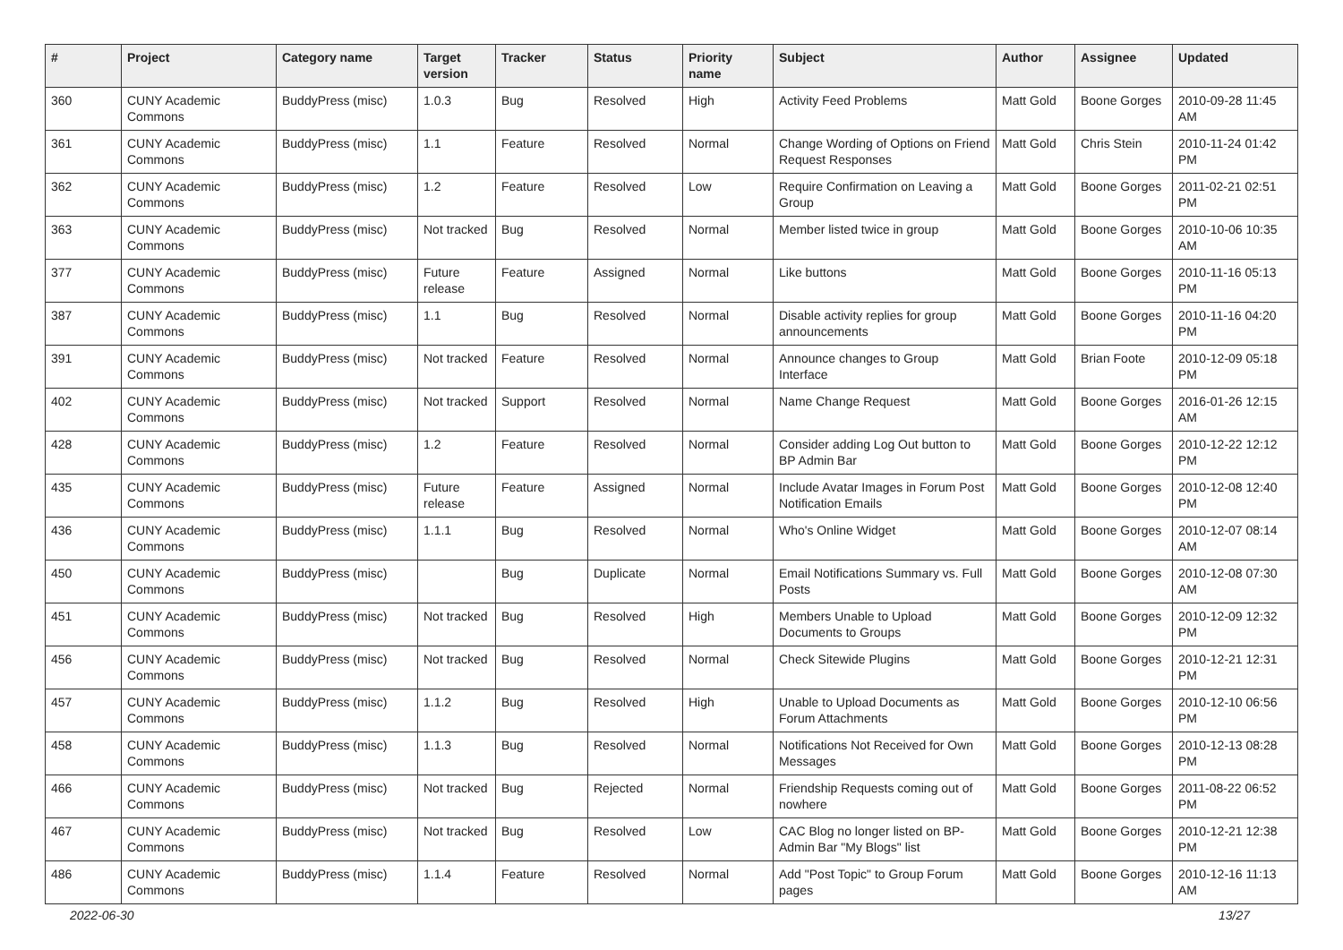| # | Project | Category name | Target version | Tracker | Status | Priority name | Subject | Author | Assignee | Updated |
| --- | --- | --- | --- | --- | --- | --- | --- | --- | --- | --- |
| 360 | CUNY Academic Commons | BuddyPress (misc) | 1.0.3 | Bug | Resolved | High | Activity Feed Problems | Matt Gold | Boone Gorges | 2010-09-28 11:45 AM |
| 361 | CUNY Academic Commons | BuddyPress (misc) | 1.1 | Feature | Resolved | Normal | Change Wording of Options on Friend Request Responses | Matt Gold | Chris Stein | 2010-11-24 01:42 PM |
| 362 | CUNY Academic Commons | BuddyPress (misc) | 1.2 | Feature | Resolved | Low | Require Confirmation on Leaving a Group | Matt Gold | Boone Gorges | 2011-02-21 02:51 PM |
| 363 | CUNY Academic Commons | BuddyPress (misc) | Not tracked | Bug | Resolved | Normal | Member listed twice in group | Matt Gold | Boone Gorges | 2010-10-06 10:35 AM |
| 377 | CUNY Academic Commons | BuddyPress (misc) | Future release | Feature | Assigned | Normal | Like buttons | Matt Gold | Boone Gorges | 2010-11-16 05:13 PM |
| 387 | CUNY Academic Commons | BuddyPress (misc) | 1.1 | Bug | Resolved | Normal | Disable activity replies for group announcements | Matt Gold | Boone Gorges | 2010-11-16 04:20 PM |
| 391 | CUNY Academic Commons | BuddyPress (misc) | Not tracked | Feature | Resolved | Normal | Announce changes to Group Interface | Matt Gold | Brian Foote | 2010-12-09 05:18 PM |
| 402 | CUNY Academic Commons | BuddyPress (misc) | Not tracked | Support | Resolved | Normal | Name Change Request | Matt Gold | Boone Gorges | 2016-01-26 12:15 AM |
| 428 | CUNY Academic Commons | BuddyPress (misc) | 1.2 | Feature | Resolved | Normal | Consider adding Log Out button to BP Admin Bar | Matt Gold | Boone Gorges | 2010-12-22 12:12 PM |
| 435 | CUNY Academic Commons | BuddyPress (misc) | Future release | Feature | Assigned | Normal | Include Avatar Images in Forum Post Notification Emails | Matt Gold | Boone Gorges | 2010-12-08 12:40 PM |
| 436 | CUNY Academic Commons | BuddyPress (misc) | 1.1.1 | Bug | Resolved | Normal | Who's Online Widget | Matt Gold | Boone Gorges | 2010-12-07 08:14 AM |
| 450 | CUNY Academic Commons | BuddyPress (misc) | | Bug | Duplicate | Normal | Email Notifications Summary vs. Full Posts | Matt Gold | Boone Gorges | 2010-12-08 07:30 AM |
| 451 | CUNY Academic Commons | BuddyPress (misc) | Not tracked | Bug | Resolved | High | Members Unable to Upload Documents to Groups | Matt Gold | Boone Gorges | 2010-12-09 12:32 PM |
| 456 | CUNY Academic Commons | BuddyPress (misc) | Not tracked | Bug | Resolved | Normal | Check Sitewide Plugins | Matt Gold | Boone Gorges | 2010-12-21 12:31 PM |
| 457 | CUNY Academic Commons | BuddyPress (misc) | 1.1.2 | Bug | Resolved | High | Unable to Upload Documents as Forum Attachments | Matt Gold | Boone Gorges | 2010-12-10 06:56 PM |
| 458 | CUNY Academic Commons | BuddyPress (misc) | 1.1.3 | Bug | Resolved | Normal | Notifications Not Received for Own Messages | Matt Gold | Boone Gorges | 2010-12-13 08:28 PM |
| 466 | CUNY Academic Commons | BuddyPress (misc) | Not tracked | Bug | Rejected | Normal | Friendship Requests coming out of nowhere | Matt Gold | Boone Gorges | 2011-08-22 06:52 PM |
| 467 | CUNY Academic Commons | BuddyPress (misc) | Not tracked | Bug | Resolved | Low | CAC Blog no longer listed on BP-Admin Bar "My Blogs" list | Matt Gold | Boone Gorges | 2010-12-21 12:38 PM |
| 486 | CUNY Academic Commons | BuddyPress (misc) | 1.1.4 | Feature | Resolved | Normal | Add "Post Topic" to Group Forum pages | Matt Gold | Boone Gorges | 2010-12-16 11:13 AM |
2022-06-30 13/27